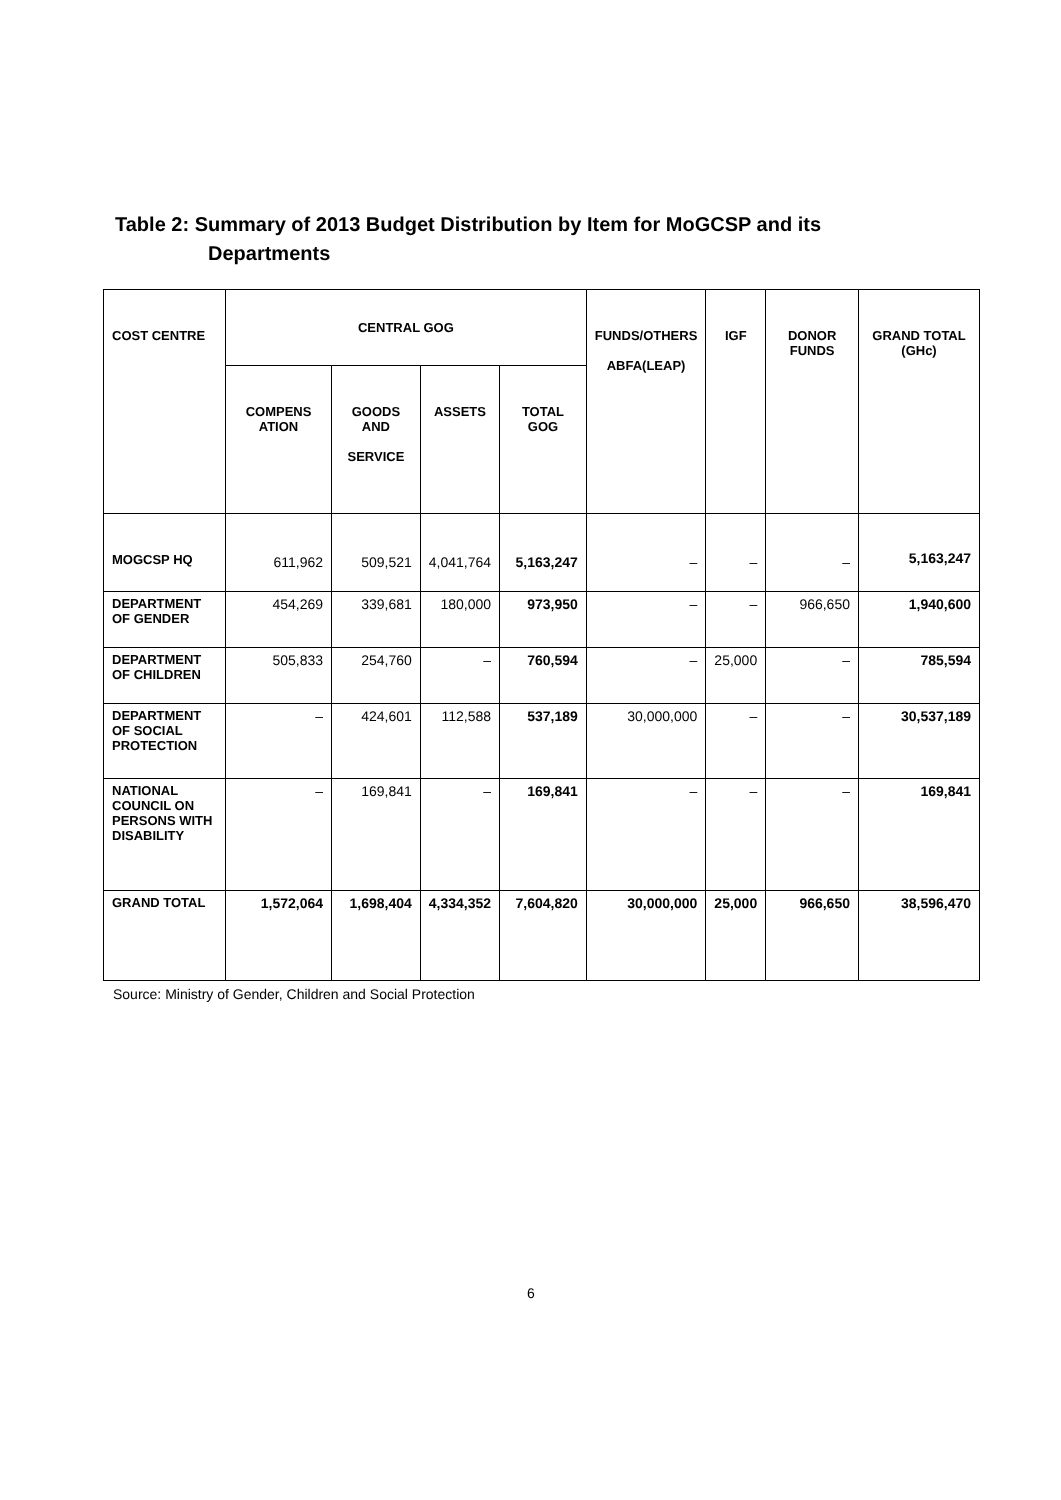Table 2: Summary of 2013 Budget Distribution by Item for MoGCSP and its
Departments
| COST CENTRE | CENTRAL GOG | | | | FUNDS/OTHERS ABFA(LEAP) | IGF | DONOR FUNDS | GRAND TOTAL (GHc) |
| --- | --- | --- | --- | --- | --- | --- | --- | --- |
| | COMPENS ATION | GOODS AND SERVICE | ASSETS | TOTAL GOG | | | | |
| MOGCSP HQ | 611,962 | 509,521 | 4,041,764 | 5,163,247 | – | – | – | 5,163,247 |
| DEPARTMENT OF GENDER | 454,269 | 339,681 | 180,000 | 973,950 | – | – | 966,650 | 1,940,600 |
| DEPARTMENT OF CHILDREN | 505,833 | 254,760 | – | 760,594 | – | 25,000 | – | 785,594 |
| DEPARTMENT OF SOCIAL PROTECTION | – | 424,601 | 112,588 | 537,189 | 30,000,000 | – | – | 30,537,189 |
| NATIONAL COUNCIL ON PERSONS WITH DISABILITY | – | 169,841 | – | 169,841 | – | – | – | 169,841 |
| GRAND TOTAL | 1,572,064 | 1,698,404 | 4,334,352 | 7,604,820 | 30,000,000 | 25,000 | 966,650 | 38,596,470 |
Source: Ministry of Gender, Children and Social Protection
6